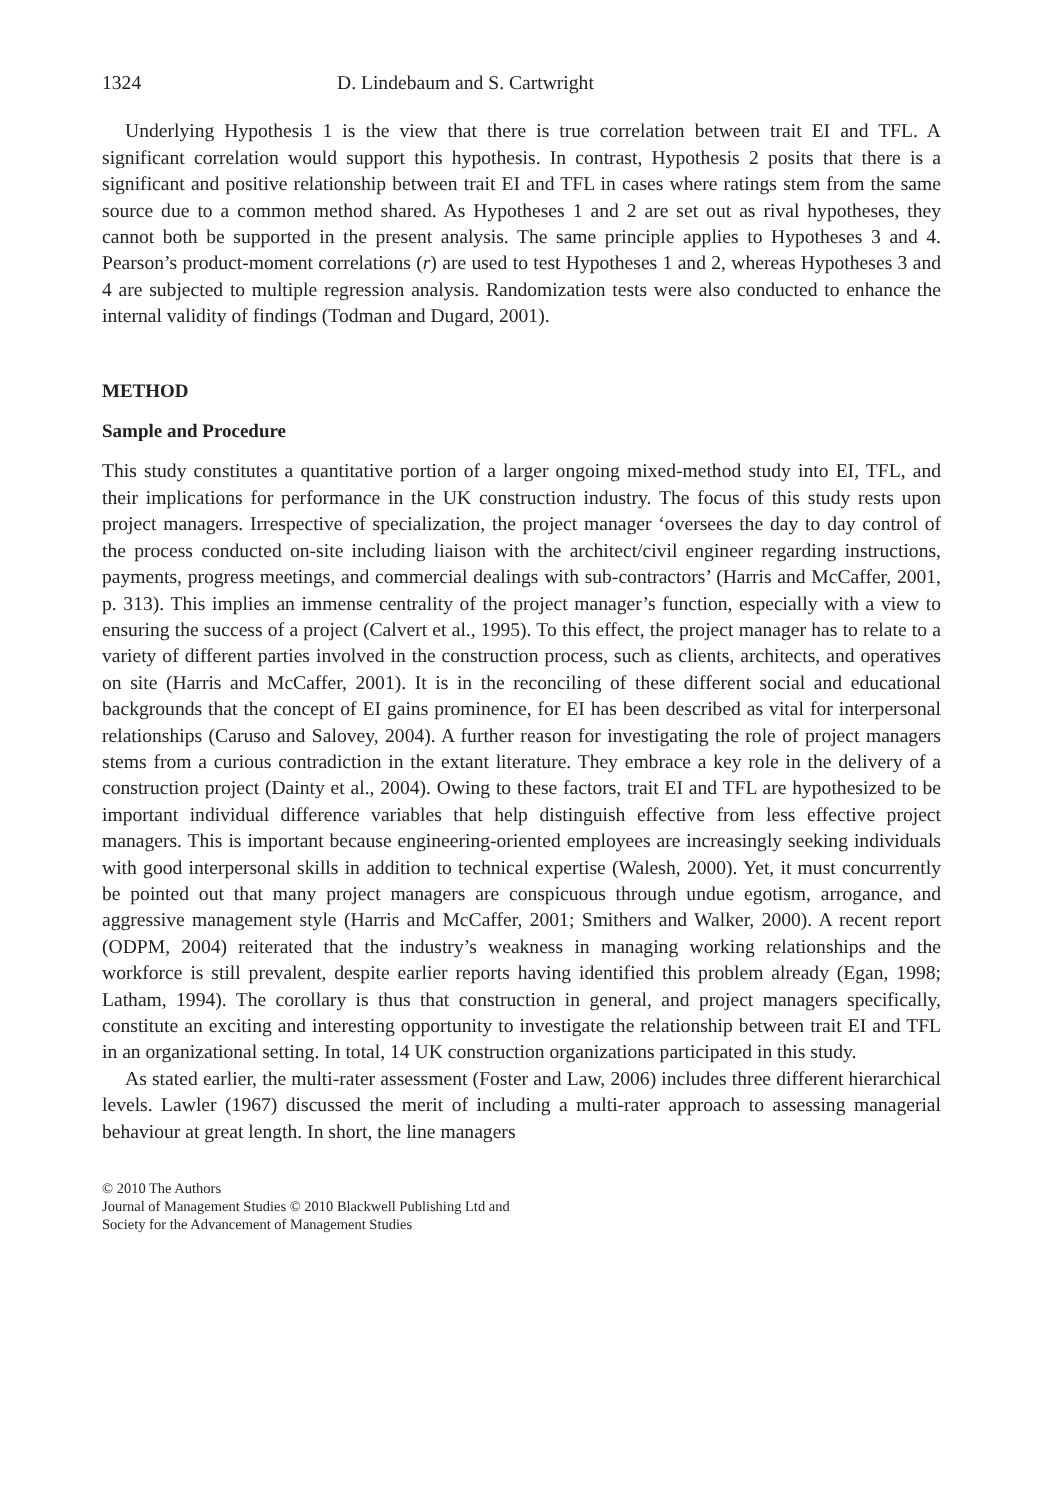1324 D. Lindebaum and S. Cartwright
Underlying Hypothesis 1 is the view that there is true correlation between trait EI and TFL. A significant correlation would support this hypothesis. In contrast, Hypothesis 2 posits that there is a significant and positive relationship between trait EI and TFL in cases where ratings stem from the same source due to a common method shared. As Hypotheses 1 and 2 are set out as rival hypotheses, they cannot both be supported in the present analysis. The same principle applies to Hypotheses 3 and 4. Pearson’s product-moment correlations (r) are used to test Hypotheses 1 and 2, whereas Hypotheses 3 and 4 are subjected to multiple regression analysis. Randomization tests were also conducted to enhance the internal validity of findings (Todman and Dugard, 2001).
METHOD
Sample and Procedure
This study constitutes a quantitative portion of a larger ongoing mixed-method study into EI, TFL, and their implications for performance in the UK construction industry. The focus of this study rests upon project managers. Irrespective of specialization, the project manager ‘oversees the day to day control of the process conducted on-site including liaison with the architect/civil engineer regarding instructions, payments, progress meetings, and commercial dealings with sub-contractors’ (Harris and McCaffer, 2001, p. 313). This implies an immense centrality of the project manager’s function, especially with a view to ensuring the success of a project (Calvert et al., 1995). To this effect, the project manager has to relate to a variety of different parties involved in the construction process, such as clients, architects, and operatives on site (Harris and McCaffer, 2001). It is in the reconciling of these different social and educational backgrounds that the concept of EI gains prominence, for EI has been described as vital for interpersonal relationships (Caruso and Salovey, 2004). A further reason for investigating the role of project managers stems from a curious contradiction in the extant literature. They embrace a key role in the delivery of a construction project (Dainty et al., 2004). Owing to these factors, trait EI and TFL are hypothesized to be important individual difference variables that help distinguish effective from less effective project managers. This is important because engineering-oriented employees are increasingly seeking individuals with good interpersonal skills in addition to technical expertise (Walesh, 2000). Yet, it must concurrently be pointed out that many project managers are conspicuous through undue egotism, arrogance, and aggressive management style (Harris and McCaffer, 2001; Smithers and Walker, 2000). A recent report (ODPM, 2004) reiterated that the industry’s weakness in managing working relationships and the workforce is still prevalent, despite earlier reports having identified this problem already (Egan, 1998; Latham, 1994). The corollary is thus that construction in general, and project managers specifically, constitute an exciting and interesting opportunity to investigate the relationship between trait EI and TFL in an organizational setting. In total, 14 UK construction organizations participated in this study.
As stated earlier, the multi-rater assessment (Foster and Law, 2006) includes three different hierarchical levels. Lawler (1967) discussed the merit of including a multi-rater approach to assessing managerial behaviour at great length. In short, the line managers
© 2010 The Authors
Journal of Management Studies © 2010 Blackwell Publishing Ltd and
Society for the Advancement of Management Studies